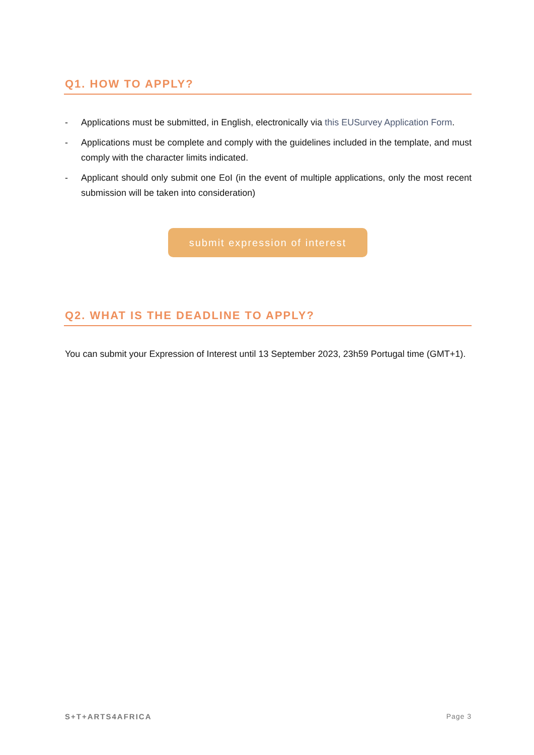Q1. HOW TO APPLY?
- Applications must be submitted, in English, electronically via this EUSurvey Application Form.
- Applications must be complete and comply with the guidelines included in the template, and must comply with the character limits indicated.
- Applicant should only submit one EoI (in the event of multiple applications, only the most recent submission will be taken into consideration)
submit expression of interest
Q2. WHAT IS THE DEADLINE TO APPLY?
You can submit your Expression of Interest until 13 September 2023, 23h59 Portugal time (GMT+1).
S+T+ARTS4AFRICA Page 3